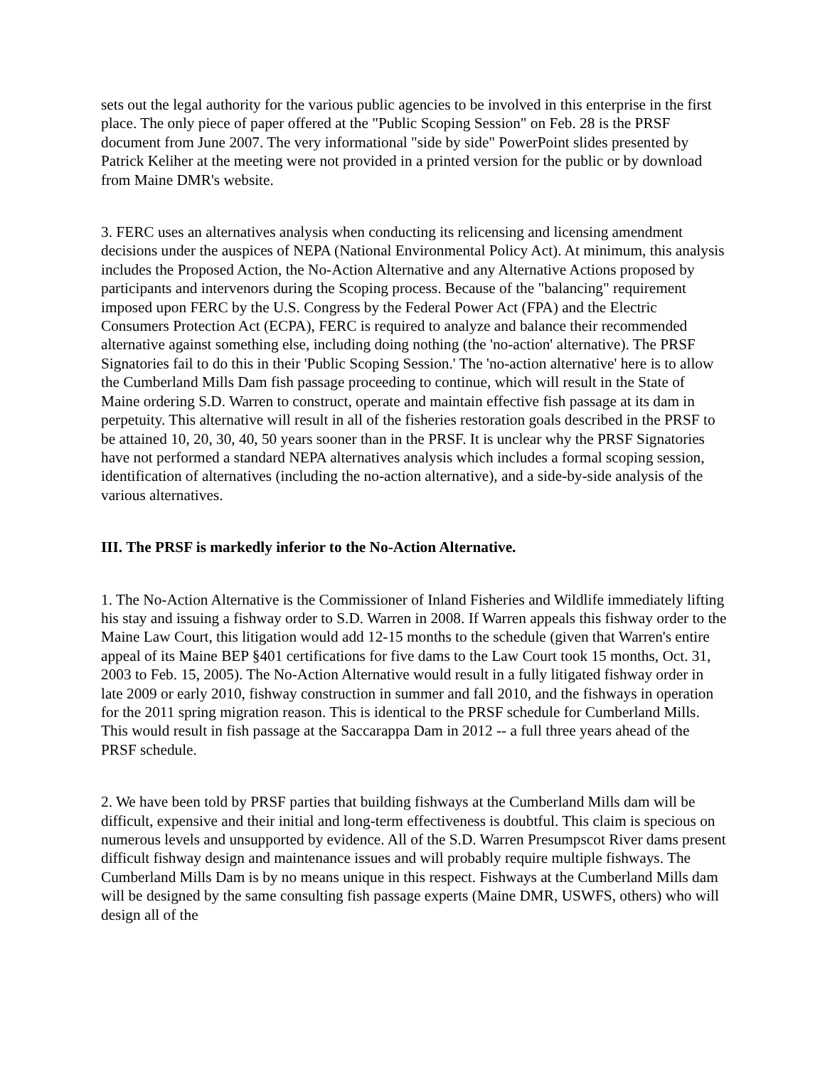sets out the legal authority for the various public agencies to be involved in this enterprise in the first place. The only piece of paper offered at the "Public Scoping Session" on Feb. 28 is the PRSF document from June 2007. The very informational "side by side" PowerPoint slides presented by Patrick Keliher at the meeting were not provided in a printed version for the public or by download from Maine DMR's website.
3. FERC uses an alternatives analysis when conducting its relicensing and licensing amendment decisions under the auspices of NEPA (National Environmental Policy Act). At minimum, this analysis includes the Proposed Action, the No-Action Alternative and any Alternative Actions proposed by participants and intervenors during the Scoping process. Because of the "balancing" requirement imposed upon FERC by the U.S. Congress by the Federal Power Act (FPA) and the Electric Consumers Protection Act (ECPA), FERC is required to analyze and balance their recommended alternative against something else, including doing nothing (the 'no-action' alternative). The PRSF Signatories fail to do this in their 'Public Scoping Session.' The 'no-action alternative' here is to allow the Cumberland Mills Dam fish passage proceeding to continue, which will result in the State of Maine ordering S.D. Warren to construct, operate and maintain effective fish passage at its dam in perpetuity. This alternative will result in all of the fisheries restoration goals described in the PRSF to be attained 10, 20, 30, 40, 50 years sooner than in the PRSF. It is unclear why the PRSF Signatories have not performed a standard NEPA alternatives analysis which includes a formal scoping session, identification of alternatives (including the no-action alternative), and a side-by-side analysis of the various alternatives.
III. The PRSF is markedly inferior to the No-Action Alternative.
1. The No-Action Alternative is the Commissioner of Inland Fisheries and Wildlife immediately lifting his stay and issuing a fishway order to S.D. Warren in 2008. If Warren appeals this fishway order to the Maine Law Court, this litigation would add 12-15 months to the schedule (given that Warren's entire appeal of its Maine BEP §401 certifications for five dams to the Law Court took 15 months, Oct. 31, 2003 to Feb. 15, 2005). The No-Action Alternative would result in a fully litigated fishway order in late 2009 or early 2010, fishway construction in summer and fall 2010, and the fishways in operation for the 2011 spring migration reason. This is identical to the PRSF schedule for Cumberland Mills. This would result in fish passage at the Saccarappa Dam in 2012 -- a full three years ahead of the PRSF schedule.
2. We have been told by PRSF parties that building fishways at the Cumberland Mills dam will be difficult, expensive and their initial and long-term effectiveness is doubtful. This claim is specious on numerous levels and unsupported by evidence. All of the S.D. Warren Presumpscot River dams present difficult fishway design and maintenance issues and will probably require multiple fishways. The Cumberland Mills Dam is by no means unique in this respect. Fishways at the Cumberland Mills dam will be designed by the same consulting fish passage experts (Maine DMR, USWFS, others) who will design all of the